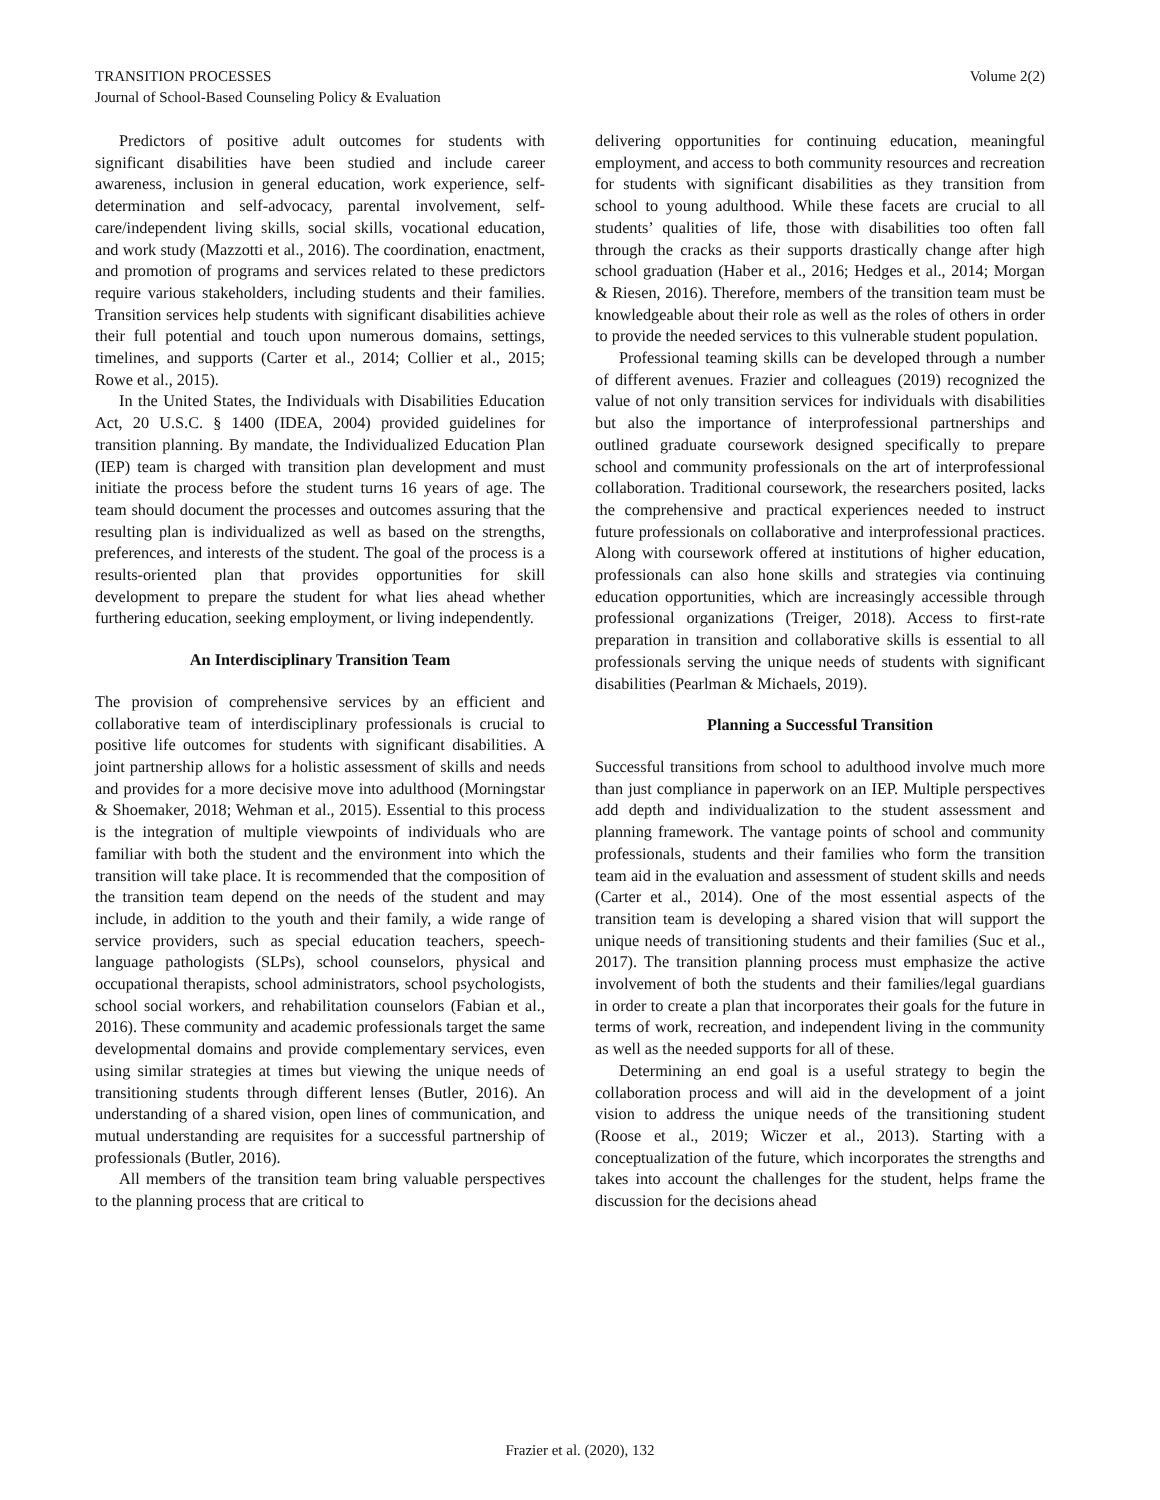TRANSITION PROCESSES
Journal of School-Based Counseling Policy & Evaluation
Volume 2(2)
Predictors of positive adult outcomes for students with significant disabilities have been studied and include career awareness, inclusion in general education, work experience, self-determination and self-advocacy, parental involvement, self-care/independent living skills, social skills, vocational education, and work study (Mazzotti et al., 2016). The coordination, enactment, and promotion of programs and services related to these predictors require various stakeholders, including students and their families. Transition services help students with significant disabilities achieve their full potential and touch upon numerous domains, settings, timelines, and supports (Carter et al., 2014; Collier et al., 2015; Rowe et al., 2015).
In the United States, the Individuals with Disabilities Education Act, 20 U.S.C. § 1400 (IDEA, 2004) provided guidelines for transition planning. By mandate, the Individualized Education Plan (IEP) team is charged with transition plan development and must initiate the process before the student turns 16 years of age. The team should document the processes and outcomes assuring that the resulting plan is individualized as well as based on the strengths, preferences, and interests of the student. The goal of the process is a results-oriented plan that provides opportunities for skill development to prepare the student for what lies ahead whether furthering education, seeking employment, or living independently.
An Interdisciplinary Transition Team
The provision of comprehensive services by an efficient and collaborative team of interdisciplinary professionals is crucial to positive life outcomes for students with significant disabilities. A joint partnership allows for a holistic assessment of skills and needs and provides for a more decisive move into adulthood (Morningstar & Shoemaker, 2018; Wehman et al., 2015). Essential to this process is the integration of multiple viewpoints of individuals who are familiar with both the student and the environment into which the transition will take place. It is recommended that the composition of the transition team depend on the needs of the student and may include, in addition to the youth and their family, a wide range of service providers, such as special education teachers, speech-language pathologists (SLPs), school counselors, physical and occupational therapists, school administrators, school psychologists, school social workers, and rehabilitation counselors (Fabian et al., 2016). These community and academic professionals target the same developmental domains and provide complementary services, even using similar strategies at times but viewing the unique needs of transitioning students through different lenses (Butler, 2016). An understanding of a shared vision, open lines of communication, and mutual understanding are requisites for a successful partnership of professionals (Butler, 2016).
All members of the transition team bring valuable perspectives to the planning process that are critical to
delivering opportunities for continuing education, meaningful employment, and access to both community resources and recreation for students with significant disabilities as they transition from school to young adulthood. While these facets are crucial to all students’ qualities of life, those with disabilities too often fall through the cracks as their supports drastically change after high school graduation (Haber et al., 2016; Hedges et al., 2014; Morgan & Riesen, 2016). Therefore, members of the transition team must be knowledgeable about their role as well as the roles of others in order to provide the needed services to this vulnerable student population.
Professional teaming skills can be developed through a number of different avenues. Frazier and colleagues (2019) recognized the value of not only transition services for individuals with disabilities but also the importance of interprofessional partnerships and outlined graduate coursework designed specifically to prepare school and community professionals on the art of interprofessional collaboration. Traditional coursework, the researchers posited, lacks the comprehensive and practical experiences needed to instruct future professionals on collaborative and interprofessional practices. Along with coursework offered at institutions of higher education, professionals can also hone skills and strategies via continuing education opportunities, which are increasingly accessible through professional organizations (Treiger, 2018). Access to first-rate preparation in transition and collaborative skills is essential to all professionals serving the unique needs of students with significant disabilities (Pearlman & Michaels, 2019).
Planning a Successful Transition
Successful transitions from school to adulthood involve much more than just compliance in paperwork on an IEP. Multiple perspectives add depth and individualization to the student assessment and planning framework. The vantage points of school and community professionals, students and their families who form the transition team aid in the evaluation and assessment of student skills and needs (Carter et al., 2014). One of the most essential aspects of the transition team is developing a shared vision that will support the unique needs of transitioning students and their families (Suc et al., 2017). The transition planning process must emphasize the active involvement of both the students and their families/legal guardians in order to create a plan that incorporates their goals for the future in terms of work, recreation, and independent living in the community as well as the needed supports for all of these.
Determining an end goal is a useful strategy to begin the collaboration process and will aid in the development of a joint vision to address the unique needs of the transitioning student (Roose et al., 2019; Wiczer et al., 2013). Starting with a conceptualization of the future, which incorporates the strengths and takes into account the challenges for the student, helps frame the discussion for the decisions ahead
Frazier et al. (2020), 132